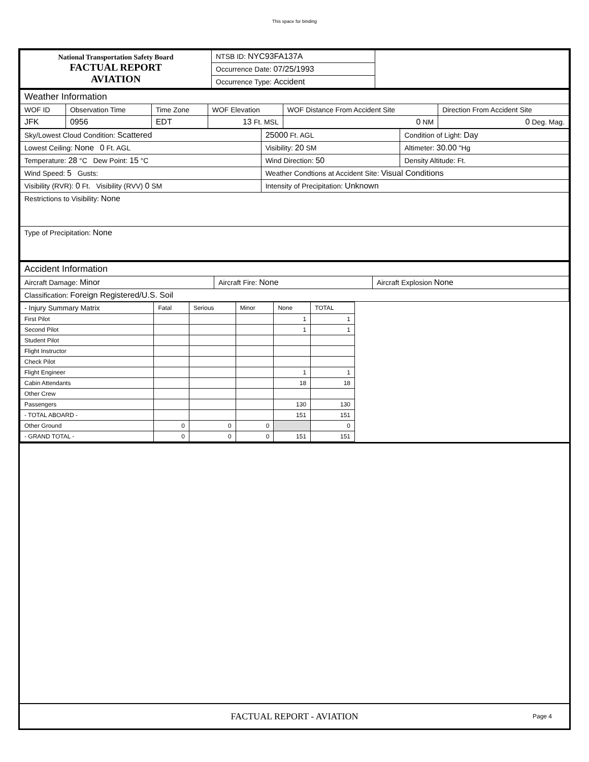This space for binding
| National Transportation Safety Board FACTUAL REPORT AVIATION | NTSB ID: NYC93FA137A | |
| | Occurrence Date: 07/25/1993 | |
| | Occurrence Type: Accident | |
| Weather Information | | | | | |
| WOF ID | Observation Time | Time Zone | WOF Elevation | WOF Distance From Accident Site | Direction From Accident Site |
| JFK | 0956 | EDT | 13 Ft. MSL | 0 NM | 0 Deg. Mag. |
| Sky/Lowest Cloud Condition: Scattered | 25000 Ft. AGL | Condition of Light: Day |
| Lowest Ceiling: None 0 Ft. AGL | Visibility: 20 SM | Altimeter: 30.00 "Hg |
| Temperature: 28 °C Dew Point: 15 °C | Wind Direction: 50 | Density Altitude: Ft. |
| Wind Speed: 5 Gusts: | Weather Condtions at Accident Site: Visual Conditions | |
| Visibility (RVR): 0 Ft. Visibility (RVV) 0 SM | Intensity of Precipitation: Unknown | |
| Restrictions to Visibility: None | | |
| Type of Precipitation: None | | |
| Accident Information | | |
| Aircraft Damage: Minor | Aircraft Fire: None | Aircraft Explosion None |
| Classification: Foreign Registered/U.S. Soil | | |
| - Injury Summary Matrix | Fatal | Serious | Minor | None | TOTAL |
| --- | --- | --- | --- | --- | --- |
| First Pilot | | | | 1 | 1 |
| Second Pilot | | | | 1 | 1 |
| Student Pilot | | | | | |
| Flight Instructor | | | | | |
| Check Pilot | | | | | |
| Flight Engineer | | | | 1 | 1 |
| Cabin Attendants | | | | 18 | 18 |
| Other Crew | | | | | |
| Passengers | | | | 130 | 130 |
| - TOTAL ABOARD - | | | | 151 | 151 |
| Other Ground | 0 | 0 | 0 | | 0 |
| - GRAND TOTAL - | 0 | 0 | 0 | 151 | 151 |
FACTUAL REPORT - AVIATION Page 4